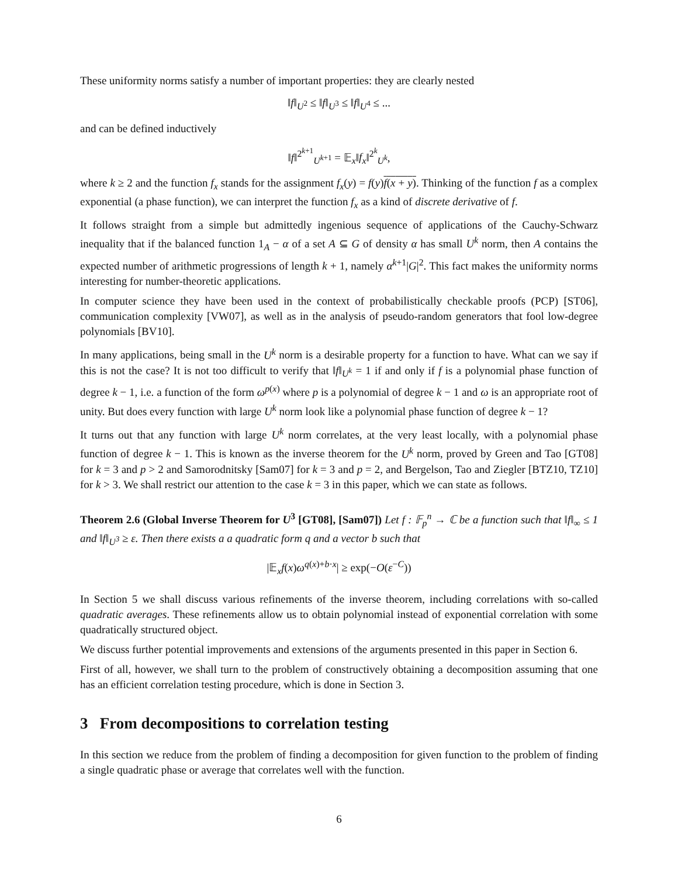These uniformity norms satisfy a number of important properties: they are clearly nested
‖f‖<sub>U<sup>2</sup></sub> ≤ ‖f‖<sub>U<sup>3</sup></sub> ≤ ‖f‖<sub>U<sup>4</sup></sub> ≤ ...
and can be defined inductively
‖f‖<sup>2<sup>k+1</sup></sup><sub>U<sup>k+1</sup></sub> = 𝔼<sub>x</sub>‖f<sub>x</sub>‖<sup>2<sup>k</sup></sup><sub>U<sup>k</sup></sub>,
where k ≥ 2 and the function f<sub>x</sub> stands for the assignment f<sub>x</sub>(y) = f(y)f(x + y). Thinking of the function f as a complex exponential (a phase function), we can interpret the function f<sub>x</sub> as a kind of discrete derivative of f.
It follows straight from a simple but admittedly ingenious sequence of applications of the Cauchy-Schwarz inequality that if the balanced function 1<sub>A</sub> − α of a set A ⊆ G of density α has small U<sup>k</sup> norm, then A contains the expected number of arithmetic progressions of length k + 1, namely α<sup>k+1</sup>|G|<sup>2</sup>. This fact makes the uniformity norms interesting for number-theoretic applications.
In computer science they have been used in the context of probabilistically checkable proofs (PCP) [ST06], communication complexity [VW07], as well as in the analysis of pseudo-random generators that fool low-degree polynomials [BV10].
In many applications, being small in the U<sup>k</sup> norm is a desirable property for a function to have. What can we say if this is not the case? It is not too difficult to verify that ‖f‖<sub>U<sup>k</sup></sub> = 1 if and only if f is a polynomial phase function of degree k − 1, i.e. a function of the form ω<sup>p(x)</sup> where p is a polynomial of degree k − 1 and ω is an appropriate root of unity. But does every function with large U<sup>k</sup> norm look like a polynomial phase function of degree k − 1?
It turns out that any function with large U<sup>k</sup> norm correlates, at the very least locally, with a polynomial phase function of degree k − 1. This is known as the inverse theorem for the U<sup>k</sup> norm, proved by Green and Tao [GT08] for k = 3 and p > 2 and Samorodnitsky [Sam07] for k = 3 and p = 2, and Bergelson, Tao and Ziegler [BTZ10, TZ10] for k > 3. We shall restrict our attention to the case k = 3 in this paper, which we can state as follows.
Theorem 2.6 (Global Inverse Theorem for U<sup>3</sup> [GT08], [Sam07]) Let f : 𝔽<sub>p</sub><sup>n</sup> → ℂ be a function such that ‖f‖<sub>∞</sub> ≤ 1 and ‖f‖<sub>U<sup>3</sup></sub> ≥ ε. Then there exists a a quadratic form q and a vector b such that
|𝔼<sub>x</sub>f(x)ω<sup>q(x)+b·x</sup>| ≥ exp(−O(ε<sup>−C</sup>))
In Section 5 we shall discuss various refinements of the inverse theorem, including correlations with so-called quadratic averages. These refinements allow us to obtain polynomial instead of exponential correlation with some quadratically structured object.
We discuss further potential improvements and extensions of the arguments presented in this paper in Section 6.
First of all, however, we shall turn to the problem of constructively obtaining a decomposition assuming that one has an efficient correlation testing procedure, which is done in Section 3.
3 From decompositions to correlation testing
In this section we reduce from the problem of finding a decomposition for given function to the problem of finding a single quadratic phase or average that correlates well with the function.
6